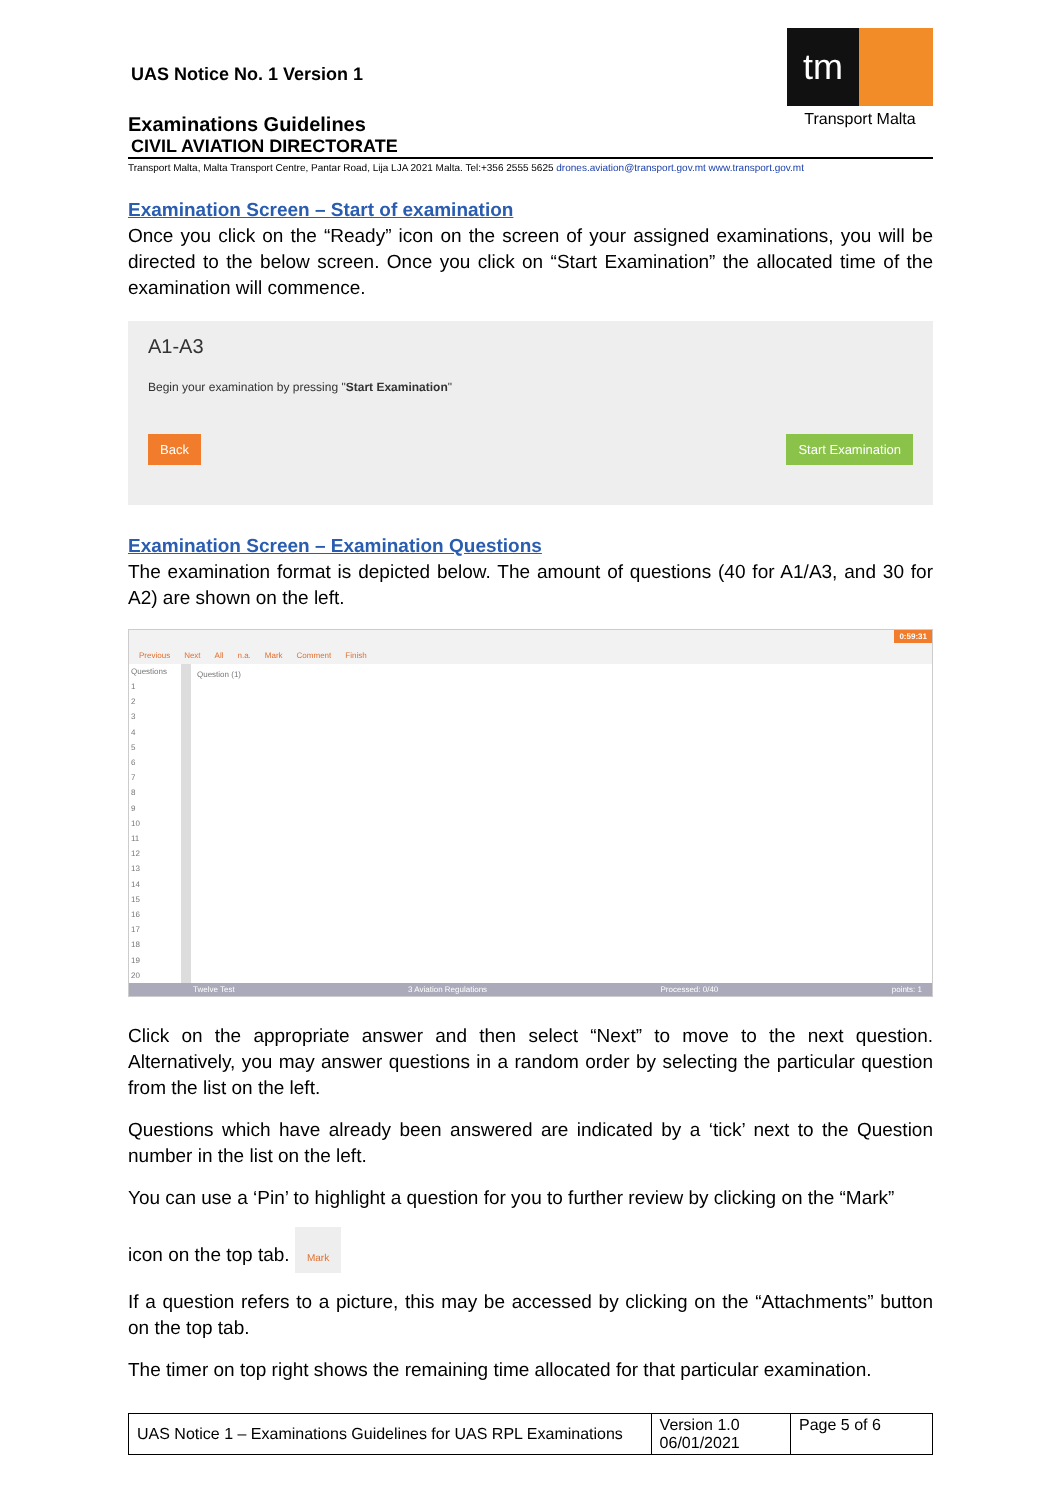UAS Notice No. 1 Version 1
Examinations Guidelines
CIVIL AVIATION DIRECTORATE
tm
Transport Malta
Transport Malta, Malta Transport Centre, Pantar Road, Lija LJA 2021 Malta. Tel:+356 2555 5625 drones.aviation@transport.gov.mt www.transport.gov.mt
Examination Screen – Start of examination
Once you click on the “Ready” icon on the screen of your assigned examinations, you will be directed to the below screen. Once you click on “Start Examination” the allocated time of the examination will commence.
A1-A3
Begin your examination by pressing "Start Examination"
Back Start Examination
Examination Screen – Examination Questions
The examination format is depicted below. The amount of questions (40 for A1/A3, and 30 for A2) are shown on the left.
Previous Next All n.a. Mark Comment Finish 0:59:31
Questions
1
2
3
4
5
6
7
8
9
10
11
12
13
14
15
16
17
18
19
20
Question (1)
Twelve Test 3 Aviation Regulations Processed: 0/40 points: 1
Click on the appropriate answer and then select “Next” to move to the next question. Alternatively, you may answer questions in a random order by selecting the particular question from the list on the left.
Questions which have already been answered are indicated by a ‘tick’ next to the Question number in the list on the left.
You can use a ‘Pin’ to highlight a question for you to further review by clicking on the “Mark”
icon on the top tab. Mark
If a question refers to a picture, this may be accessed by clicking on the “Attachments” button on the top tab.
The timer on top right shows the remaining time allocated for that particular examination.
| UAS Notice 1 – Examinations Guidelines for UAS RPL Examinations | Version 1.0 06/01/2021 | Page 5 of 6 |